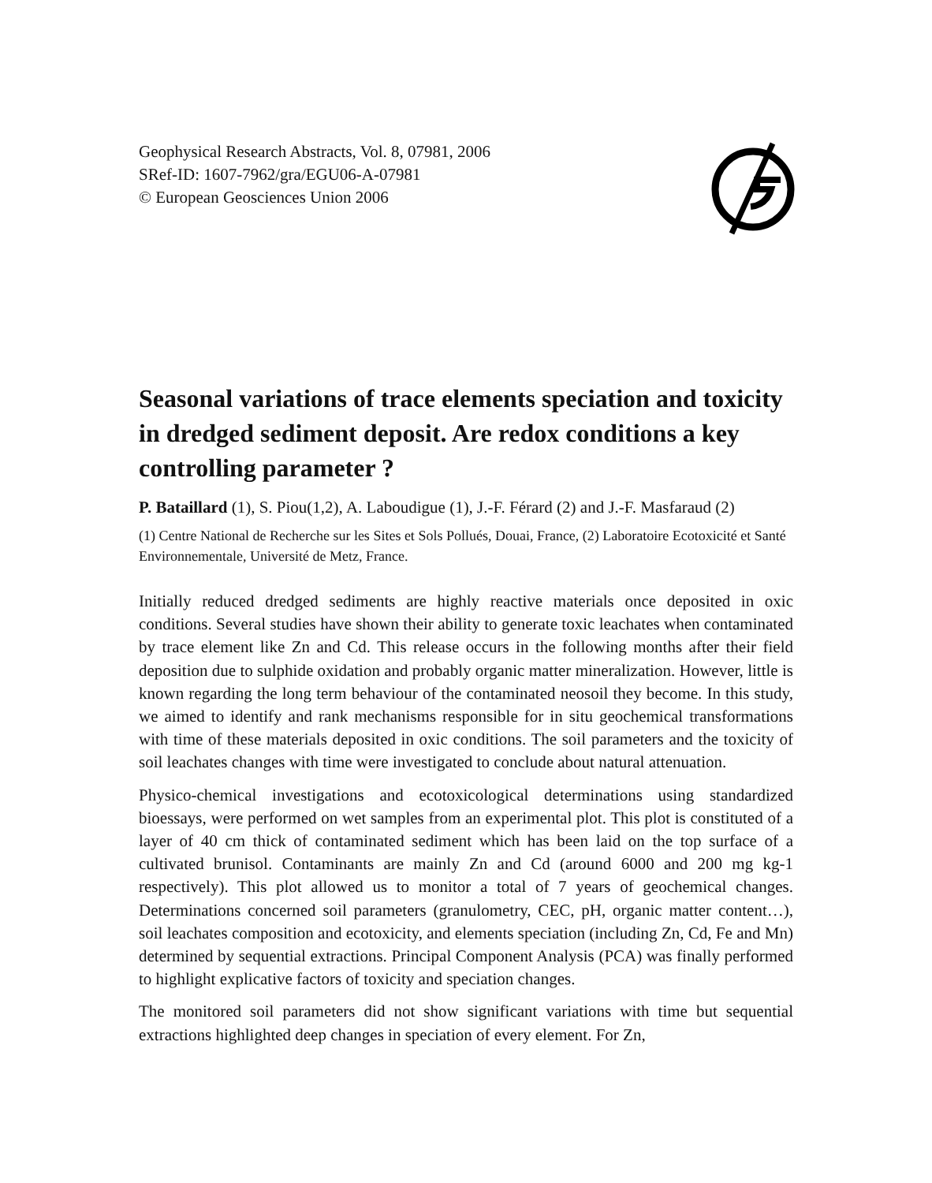Geophysical Research Abstracts, Vol. 8, 07981, 2006
SRef-ID: 1607-7962/gra/EGU06-A-07981
© European Geosciences Union 2006
Seasonal variations of trace elements speciation and toxicity in dredged sediment deposit. Are redox conditions a key controlling parameter ?
P. Bataillard (1), S. Piou(1,2), A. Laboudigue (1), J.-F. Férard (2) and J.-F. Masfaraud (2)
(1) Centre National de Recherche sur les Sites et Sols Pollués, Douai, France, (2) Laboratoire Ecotoxicité et Santé Environnementale, Université de Metz, France.
Initially reduced dredged sediments are highly reactive materials once deposited in oxic conditions. Several studies have shown their ability to generate toxic leachates when contaminated by trace element like Zn and Cd. This release occurs in the following months after their field deposition due to sulphide oxidation and probably organic matter mineralization. However, little is known regarding the long term behaviour of the contaminated neosoil they become. In this study, we aimed to identify and rank mechanisms responsible for in situ geochemical transformations with time of these materials deposited in oxic conditions. The soil parameters and the toxicity of soil leachates changes with time were investigated to conclude about natural attenuation.
Physico-chemical investigations and ecotoxicological determinations using standardized bioessays, were performed on wet samples from an experimental plot. This plot is constituted of a layer of 40 cm thick of contaminated sediment which has been laid on the top surface of a cultivated brunisol. Contaminants are mainly Zn and Cd (around 6000 and 200 mg kg-1 respectively). This plot allowed us to monitor a total of 7 years of geochemical changes. Determinations concerned soil parameters (granulometry, CEC, pH, organic matter content…), soil leachates composition and ecotoxicity, and elements speciation (including Zn, Cd, Fe and Mn) determined by sequential extractions. Principal Component Analysis (PCA) was finally performed to highlight explicative factors of toxicity and speciation changes.
The monitored soil parameters did not show significant variations with time but sequential extractions highlighted deep changes in speciation of every element. For Zn,